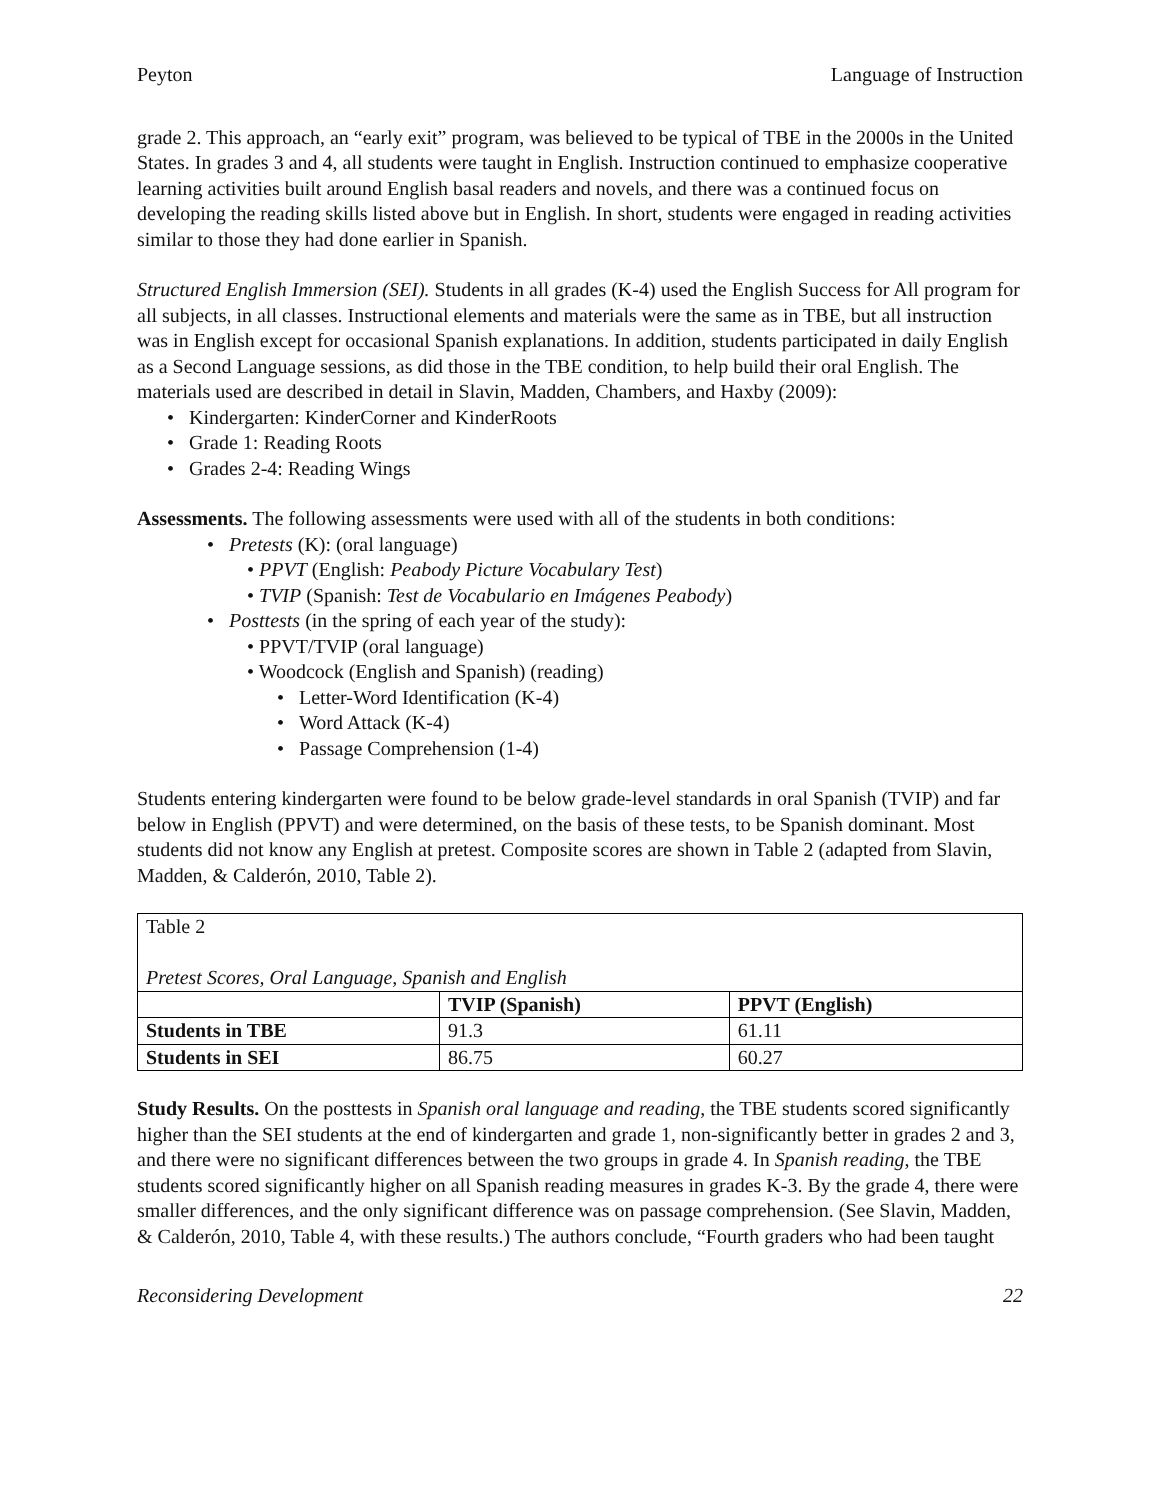Peyton Language of Instruction
grade 2. This approach, an “early exit” program, was believed to be typical of TBE in the 2000s in the United States. In grades 3 and 4, all students were taught in English. Instruction continued to emphasize cooperative learning activities built around English basal readers and novels, and there was a continued focus on developing the reading skills listed above but in English. In short, students were engaged in reading activities similar to those they had done earlier in Spanish.
Structured English Immersion (SEI). Students in all grades (K-4) used the English Success for All program for all subjects, in all classes. Instructional elements and materials were the same as in TBE, but all instruction was in English except for occasional Spanish explanations. In addition, students participated in daily English as a Second Language sessions, as did those in the TBE condition, to help build their oral English. The materials used are described in detail in Slavin, Madden, Chambers, and Haxby (2009):
• Kindergarten: KinderCorner and KinderRoots
• Grade 1: Reading Roots
• Grades 2-4: Reading Wings
Assessments. The following assessments were used with all of the students in both conditions:
• Pretests (K): (oral language)
• PPVT (English: Peabody Picture Vocabulary Test)
• TVIP (Spanish: Test de Vocabulario en Imágenes Peabody)
• Posttests (in the spring of each year of the study):
• PPVT/TVIP (oral language)
• Woodcock (English and Spanish) (reading)
• Letter-Word Identification (K-4)
• Word Attack (K-4)
• Passage Comprehension (1-4)
Students entering kindergarten were found to be below grade-level standards in oral Spanish (TVIP) and far below in English (PPVT) and were determined, on the basis of these tests, to be Spanish dominant. Most students did not know any English at pretest. Composite scores are shown in Table 2 (adapted from Slavin, Madden, & Calderón, 2010, Table 2).
| Table 2 Pretest Scores, Oral Language, Spanish and English | | |
| | TVIP (Spanish) | PPVT (English) |
| Students in TBE | 91.3 | 61.11 |
| Students in SEI | 86.75 | 60.27 |
Study Results. On the posttests in Spanish oral language and reading, the TBE students scored significantly higher than the SEI students at the end of kindergarten and grade 1, non-significantly better in grades 2 and 3, and there were no significant differences between the two groups in grade 4. In Spanish reading, the TBE students scored significantly higher on all Spanish reading measures in grades K-3. By the grade 4, there were smaller differences, and the only significant difference was on passage comprehension. (See Slavin, Madden, & Calderón, 2010, Table 4, with these results.) The authors conclude, “Fourth graders who had been taught
Reconsidering Development 22